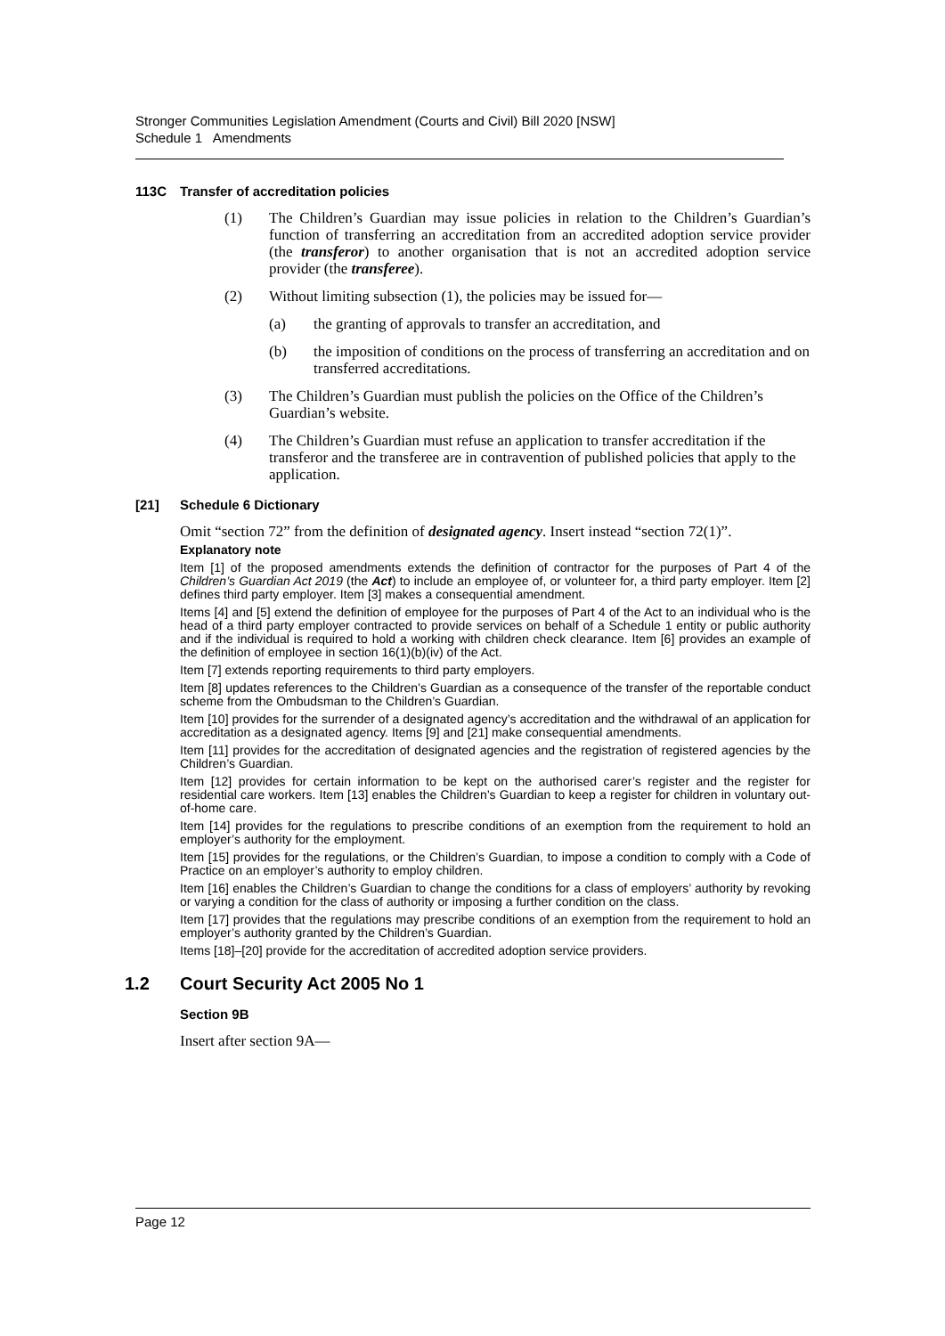Stronger Communities Legislation Amendment (Courts and Civil) Bill 2020 [NSW]
Schedule 1 Amendments
113C Transfer of accreditation policies
(1) The Children’s Guardian may issue policies in relation to the Children’s Guardian’s function of transferring an accreditation from an accredited adoption service provider (the transferor) to another organisation that is not an accredited adoption service provider (the transferee).
(2) Without limiting subsection (1), the policies may be issued for—
(a) the granting of approvals to transfer an accreditation, and
(b) the imposition of conditions on the process of transferring an accreditation and on transferred accreditations.
(3) The Children’s Guardian must publish the policies on the Office of the Children’s Guardian’s website.
(4) The Children’s Guardian must refuse an application to transfer accreditation if the transferor and the transferee are in contravention of published policies that apply to the application.
[21] Schedule 6 Dictionary
Omit “section 72” from the definition of designated agency. Insert instead “section 72(1)”.
Explanatory note
Item [1] of the proposed amendments extends the definition of contractor for the purposes of Part 4 of the Children’s Guardian Act 2019 (the Act) to include an employee of, or volunteer for, a third party employer. Item [2] defines third party employer. Item [3] makes a consequential amendment.
Items [4] and [5] extend the definition of employee for the purposes of Part 4 of the Act to an individual who is the head of a third party employer contracted to provide services on behalf of a Schedule 1 entity or public authority and if the individual is required to hold a working with children check clearance. Item [6] provides an example of the definition of employee in section 16(1)(b)(iv) of the Act.
Item [7] extends reporting requirements to third party employers.
Item [8] updates references to the Children’s Guardian as a consequence of the transfer of the reportable conduct scheme from the Ombudsman to the Children’s Guardian.
Item [10] provides for the surrender of a designated agency’s accreditation and the withdrawal of an application for accreditation as a designated agency. Items [9] and [21] make consequential amendments.
Item [11] provides for the accreditation of designated agencies and the registration of registered agencies by the Children’s Guardian.
Item [12] provides for certain information to be kept on the authorised carer’s register and the register for residential care workers. Item [13] enables the Children’s Guardian to keep a register for children in voluntary out-of-home care.
Item [14] provides for the regulations to prescribe conditions of an exemption from the requirement to hold an employer’s authority for the employment.
Item [15] provides for the regulations, or the Children’s Guardian, to impose a condition to comply with a Code of Practice on an employer’s authority to employ children.
Item [16] enables the Children’s Guardian to change the conditions for a class of employers’ authority by revoking or varying a condition for the class of authority or imposing a further condition on the class.
Item [17] provides that the regulations may prescribe conditions of an exemption from the requirement to hold an employer’s authority granted by the Children’s Guardian.
Items [18]–[20] provide for the accreditation of accredited adoption service providers.
1.2 Court Security Act 2005 No 1
Section 9B
Insert after section 9A—
Page 12